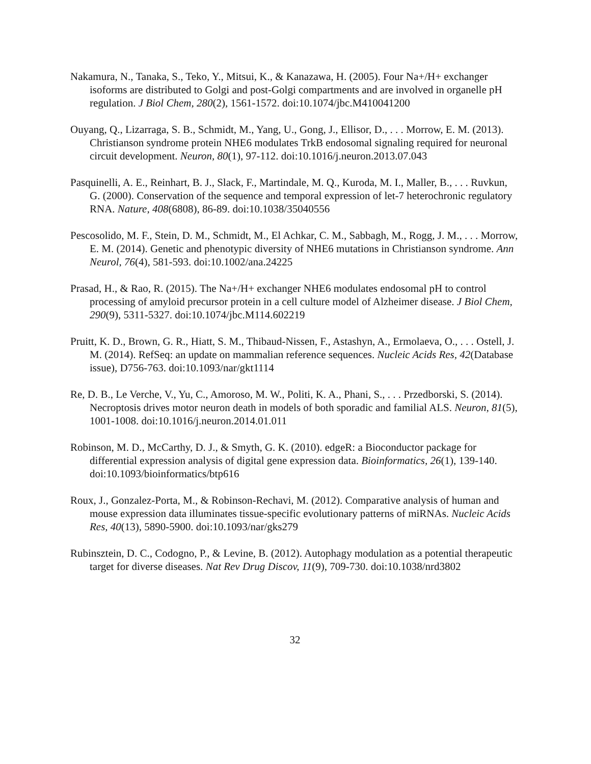Nakamura, N., Tanaka, S., Teko, Y., Mitsui, K., & Kanazawa, H. (2005). Four Na+/H+ exchanger isoforms are distributed to Golgi and post-Golgi compartments and are involved in organelle pH regulation. J Biol Chem, 280(2), 1561-1572. doi:10.1074/jbc.M410041200
Ouyang, Q., Lizarraga, S. B., Schmidt, M., Yang, U., Gong, J., Ellisor, D., . . . Morrow, E. M. (2013). Christianson syndrome protein NHE6 modulates TrkB endosomal signaling required for neuronal circuit development. Neuron, 80(1), 97-112. doi:10.1016/j.neuron.2013.07.043
Pasquinelli, A. E., Reinhart, B. J., Slack, F., Martindale, M. Q., Kuroda, M. I., Maller, B., . . . Ruvkun, G. (2000). Conservation of the sequence and temporal expression of let-7 heterochronic regulatory RNA. Nature, 408(6808), 86-89. doi:10.1038/35040556
Pescosolido, M. F., Stein, D. M., Schmidt, M., El Achkar, C. M., Sabbagh, M., Rogg, J. M., . . . Morrow, E. M. (2014). Genetic and phenotypic diversity of NHE6 mutations in Christianson syndrome. Ann Neurol, 76(4), 581-593. doi:10.1002/ana.24225
Prasad, H., & Rao, R. (2015). The Na+/H+ exchanger NHE6 modulates endosomal pH to control processing of amyloid precursor protein in a cell culture model of Alzheimer disease. J Biol Chem, 290(9), 5311-5327. doi:10.1074/jbc.M114.602219
Pruitt, K. D., Brown, G. R., Hiatt, S. M., Thibaud-Nissen, F., Astashyn, A., Ermolaeva, O., . . . Ostell, J. M. (2014). RefSeq: an update on mammalian reference sequences. Nucleic Acids Res, 42(Database issue), D756-763. doi:10.1093/nar/gkt1114
Re, D. B., Le Verche, V., Yu, C., Amoroso, M. W., Politi, K. A., Phani, S., . . . Przedborski, S. (2014). Necroptosis drives motor neuron death in models of both sporadic and familial ALS. Neuron, 81(5), 1001-1008. doi:10.1016/j.neuron.2014.01.011
Robinson, M. D., McCarthy, D. J., & Smyth, G. K. (2010). edgeR: a Bioconductor package for differential expression analysis of digital gene expression data. Bioinformatics, 26(1), 139-140. doi:10.1093/bioinformatics/btp616
Roux, J., Gonzalez-Porta, M., & Robinson-Rechavi, M. (2012). Comparative analysis of human and mouse expression data illuminates tissue-specific evolutionary patterns of miRNAs. Nucleic Acids Res, 40(13), 5890-5900. doi:10.1093/nar/gks279
Rubinsztein, D. C., Codogno, P., & Levine, B. (2012). Autophagy modulation as a potential therapeutic target for diverse diseases. Nat Rev Drug Discov, 11(9), 709-730. doi:10.1038/nrd3802
32